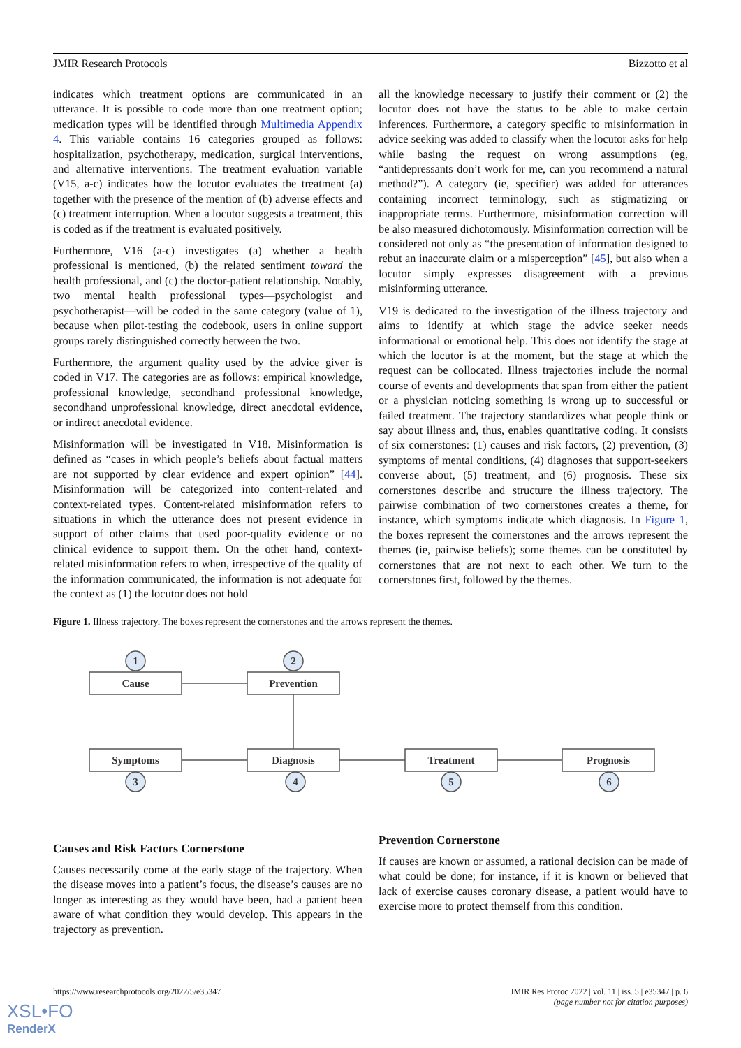JMIR Research Protocols Bizzotto et al
indicates which treatment options are communicated in an utterance. It is possible to code more than one treatment option; medication types will be identified through Multimedia Appendix 4. This variable contains 16 categories grouped as follows: hospitalization, psychotherapy, medication, surgical interventions, and alternative interventions. The treatment evaluation variable (V15, a-c) indicates how the locutor evaluates the treatment (a) together with the presence of the mention of (b) adverse effects and (c) treatment interruption. When a locutor suggests a treatment, this is coded as if the treatment is evaluated positively.
Furthermore, V16 (a-c) investigates (a) whether a health professional is mentioned, (b) the related sentiment toward the health professional, and (c) the doctor-patient relationship. Notably, two mental health professional types—psychologist and psychotherapist—will be coded in the same category (value of 1), because when pilot-testing the codebook, users in online support groups rarely distinguished correctly between the two.
Furthermore, the argument quality used by the advice giver is coded in V17. The categories are as follows: empirical knowledge, professional knowledge, secondhand professional knowledge, secondhand unprofessional knowledge, direct anecdotal evidence, or indirect anecdotal evidence.
Misinformation will be investigated in V18. Misinformation is defined as “cases in which people’s beliefs about factual matters are not supported by clear evidence and expert opinion” [44]. Misinformation will be categorized into content-related and context-related types. Content-related misinformation refers to situations in which the utterance does not present evidence in support of other claims that used poor-quality evidence or no clinical evidence to support them. On the other hand, context-related misinformation refers to when, irrespective of the quality of the information communicated, the information is not adequate for the context as (1) the locutor does not hold
all the knowledge necessary to justify their comment or (2) the locutor does not have the status to be able to make certain inferences. Furthermore, a category specific to misinformation in advice seeking was added to classify when the locutor asks for help while basing the request on wrong assumptions (eg, “antidepressants don’t work for me, can you recommend a natural method?”). A category (ie, specifier) was added for utterances containing incorrect terminology, such as stigmatizing or inappropriate terms. Furthermore, misinformation correction will be also measured dichotomously. Misinformation correction will be considered not only as “the presentation of information designed to rebut an inaccurate claim or a misperception” [45], but also when a locutor simply expresses disagreement with a previous misinforming utterance.
V19 is dedicated to the investigation of the illness trajectory and aims to identify at which stage the advice seeker needs informational or emotional help. This does not identify the stage at which the locutor is at the moment, but the stage at which the request can be collocated. Illness trajectories include the normal course of events and developments that span from either the patient or a physician noticing something is wrong up to successful or failed treatment. The trajectory standardizes what people think or say about illness and, thus, enables quantitative coding. It consists of six cornerstones: (1) causes and risk factors, (2) prevention, (3) symptoms of mental conditions, (4) diagnoses that support-seekers converse about, (5) treatment, and (6) prognosis. These six cornerstones describe and structure the illness trajectory. The pairwise combination of two cornerstones creates a theme, for instance, which symptoms indicate which diagnosis. In Figure 1, the boxes represent the cornerstones and the arrows represent the themes (ie, pairwise beliefs); some themes can be constituted by cornerstones that are not next to each other. We turn to the cornerstones first, followed by the themes.
Figure 1. Illness trajectory. The boxes represent the cornerstones and the arrows represent the themes.
1
2
3
4
5
6
Cause
Prevention
Symptoms
Diagnosis
Treatment
Prognosis
Causes and Risk Factors Cornerstone
Causes necessarily come at the early stage of the trajectory. When the disease moves into a patient’s focus, the disease’s causes are no longer as interesting as they would have been, had a patient been aware of what condition they would develop. This appears in the trajectory as prevention.
Prevention Cornerstone
If causes are known or assumed, a rational decision can be made of what could be done; for instance, if it is known or believed that lack of exercise causes coronary disease, a patient would have to exercise more to protect themself from this condition.
https://www.researchprotocols.org/2022/5/e35347 JMIR Res Protoc 2022 | vol. 11 | iss. 5 | e35347 | p. 6
(page number not for citation purposes)
XSL•FO
RenderX